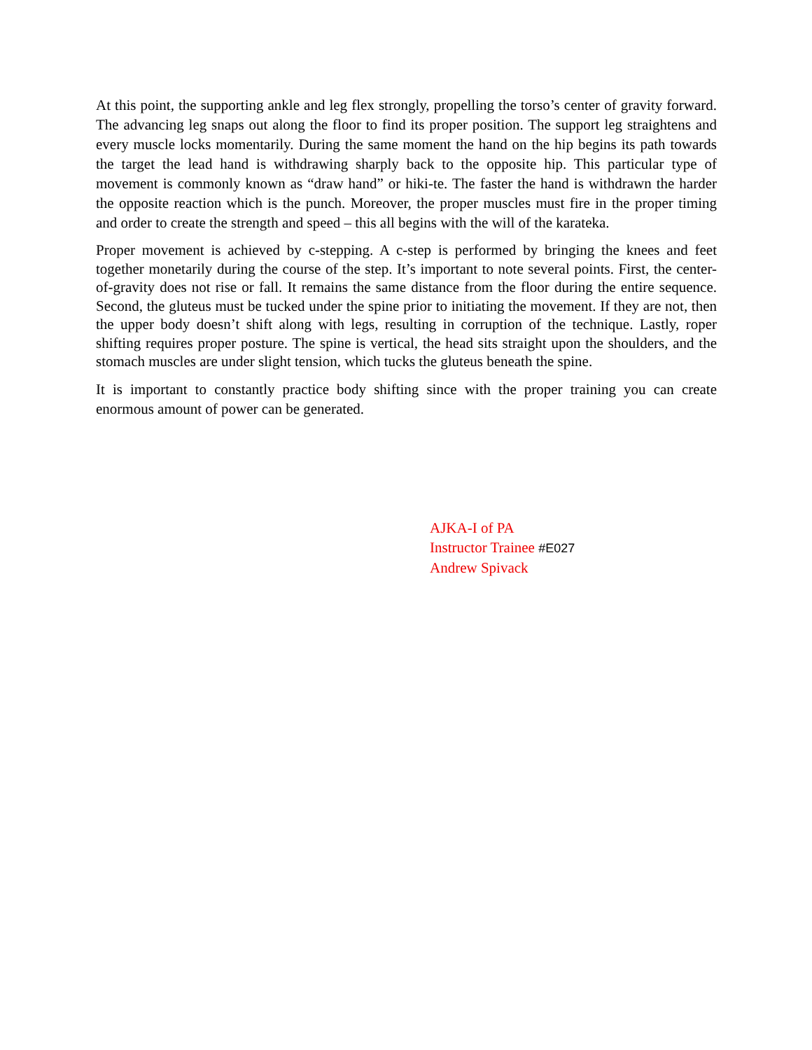At this point, the supporting ankle and leg flex strongly, propelling the torso’s center of gravity forward. The advancing leg snaps out along the floor to find its proper position. The support leg straightens and every muscle locks momentarily. During the same moment the hand on the hip begins its path towards the target the lead hand is withdrawing sharply back to the opposite hip. This particular type of movement is commonly known as “draw hand” or hiki-te. The faster the hand is withdrawn the harder the opposite reaction which is the punch. Moreover, the proper muscles must fire in the proper timing and order to create the strength and speed – this all begins with the will of the karateka.
Proper movement is achieved by c-stepping. A c-step is performed by bringing the knees and feet together monetarily during the course of the step. It’s important to note several points. First, the center-of-gravity does not rise or fall. It remains the same distance from the floor during the entire sequence. Second, the gluteus must be tucked under the spine prior to initiating the movement. If they are not, then the upper body doesn’t shift along with legs, resulting in corruption of the technique. Lastly, roper shifting requires proper posture. The spine is vertical, the head sits straight upon the shoulders, and the stomach muscles are under slight tension, which tucks the gluteus beneath the spine.
It is important to constantly practice body shifting since with the proper training you can create enormous amount of power can be generated.
AJKA-I of PA
Instructor Trainee #E027
Andrew Spivack